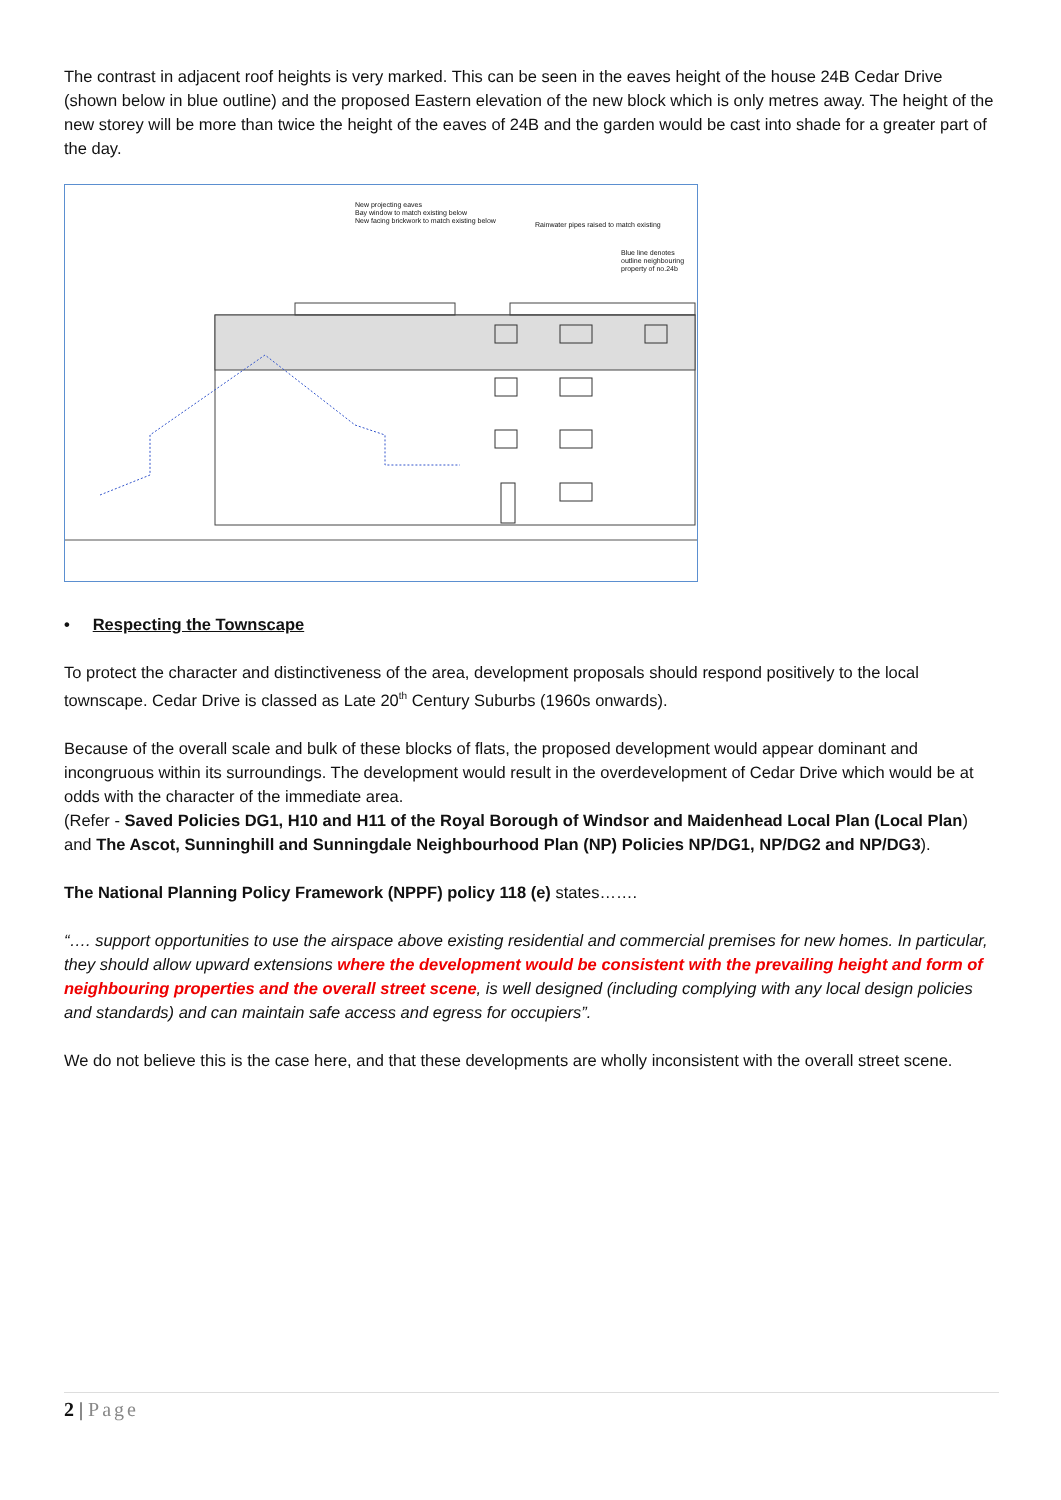The contrast in adjacent roof heights is very marked. This can be seen in the eaves height of the house 24B Cedar Drive (shown below in blue outline) and the proposed Eastern elevation of the new block which is only metres away. The height of the new storey will be more than twice the height of the eaves of 24B and the garden would be cast into shade for a greater part of the day.
New projecting eaves
Bay window to match existing below
New facing brickwork to match existing below
Rainwater pipes raised to match existing
Blue line denotes outline neighbouring property of no.24b
• Respecting the Townscape
To protect the character and distinctiveness of the area, development proposals should respond positively to the local townscape. Cedar Drive is classed as Late 20<sup>th</sup> Century Suburbs (1960s onwards).
Because of the overall scale and bulk of these blocks of flats, the proposed development would appear dominant and incongruous within its surroundings. The development would result in the overdevelopment of Cedar Drive which would be at odds with the character of the immediate area.
(Refer - Saved Policies DG1, H10 and H11 of the Royal Borough of Windsor and Maidenhead Local Plan (Local Plan) and The Ascot, Sunninghill and Sunningdale Neighbourhood Plan (NP) Policies NP/DG1, NP/DG2 and NP/DG3).
The National Planning Policy Framework (NPPF) policy 118 (e) states…….
“…. support opportunities to use the airspace above existing residential and commercial premises for new homes. In particular, they should allow upward extensions where the development would be consistent with the prevailing height and form of neighbouring properties and the overall street scene, is well designed (including complying with any local design policies and standards) and can maintain safe access and egress for occupiers”.
We do not believe this is the case here, and that these developments are wholly inconsistent with the overall street scene.
2 | Page